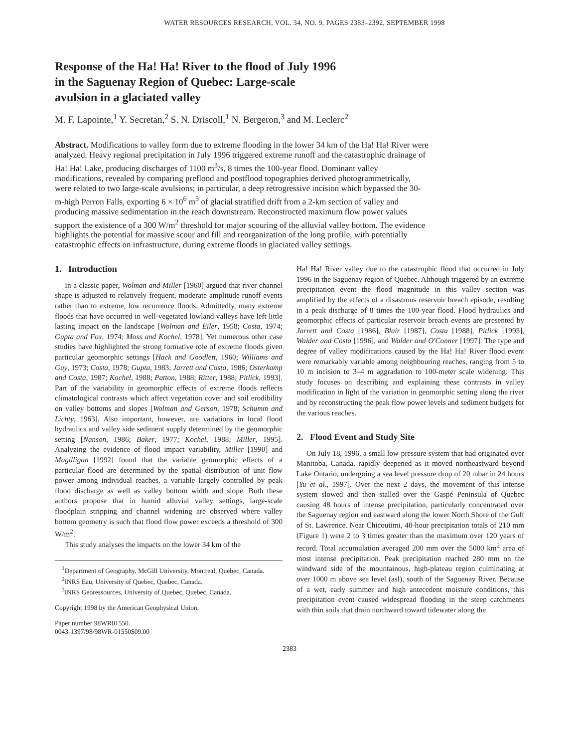WATER RESOURCES RESEARCH, VOL. 34, NO. 9, PAGES 2383–2392, SEPTEMBER 1998
Response of the Ha! Ha! River to the flood of July 1996
in the Saguenay Region of Quebec: Large-scale
avulsion in a glaciated valley
M. F. Lapointe,<sup>1</sup> Y. Secretan,<sup>2</sup> S. N. Driscoll,<sup>1</sup> N. Bergeron,<sup>3</sup> and M. Leclerc<sup>2</sup>
Abstract. Modifications to valley form due to extreme flooding in the lower 34 km of the Ha! Ha! River were analyzed. Heavy regional precipitation in July 1996 triggered extreme runoff and the catastrophic drainage of Ha! Ha! Lake, producing discharges of 1100 m<sup>3</sup>/s, 8 times the 100-year flood. Dominant valley modifications, revealed by comparing preflood and postflood topographies derived photogrammetrically, were related to two large-scale avulsions; in particular, a deep retrogressive incision which bypassed the 30-m-high Perron Falls, exporting 6 × 10<sup>6</sup> m<sup>3</sup> of glacial stratified drift from a 2-km section of valley and producing massive sedimentation in the reach downstream. Reconstructed maximum flow power values support the existence of a 300 W/m<sup>2</sup> threshold for major scouring of the alluvial valley bottom. The evidence highlights the potential for massive scour and fill and reorganization of the long profile, with potentially catastrophic effects on infrastructure, during extreme floods in glaciated valley settings.
1. Introduction
In a classic paper, Wolman and Miller [1960] argued that river channel shape is adjusted to relatively frequent, moderate amplitude runoff events rather than to extreme, low recurrence floods. Admittedly, many extreme floods that have occurred in well-vegetated lowland valleys have left little lasting impact on the landscape [Wolman and Eiler, 1958; Costa, 1974; Gupta and Fox, 1974; Moss and Kochel, 1978]. Yet numerous other case studies have highlighted the strong formative role of extreme floods given particular geomorphic settings [Hack and Goodlett, 1960; Williams and Guy, 1973; Costa, 1978; Gupta, 1983; Jarrett and Costa, 1986; Osterkamp and Costa, 1987; Kochel, 1988; Patton, 1988; Ritter, 1988; Pitlick, 1993]. Part of the variability in geomorphic effects of extreme floods reflects climatological contrasts which affect vegetation cover and soil erodibility on valley bottoms and slopes [Wolman and Gerson, 1978; Schumm and Lichty, 1963]. Also important, however, are variations in local flood hydraulics and valley side sediment supply determined by the geomorphic setting [Nanson, 1986; Baker, 1977; Kochel, 1988; Miller, 1995]. Analyzing the evidence of flood impact variability, Miller [1990] and Magilligan [1992] found that the variable geomorphic effects of a particular flood are determined by the spatial distribution of unit flow power among individual reaches, a variable largely controlled by peak flood discharge as well as valley bottom width and slope. Both these authors propose that in humid alluvial valley settings, large-scale floodplain stripping and channel widening are observed where valley bottom geometry is such that flood flow power exceeds a threshold of 300 W/m<sup>2</sup>.
This study analyses the impacts on the lower 34 km of the
<sup>1</sup> Department of Geography, McGill University, Montreal, Quebec, Canada.
<sup>2</sup> INRS Eau, University of Quebec, Quebec, Canada.
<sup>3</sup> INRS Georessources, University of Quebec, Quebec, Canada.
Copyright 1998 by the American Geophysical Union.
Paper number 98WR01550.
0043-1397/98/98WR-01550$09.00
Ha! Ha! River valley due to the catastrophic flood that occurred in July 1996 in the Saguenay region of Quebec. Although triggered by an extreme precipitation event the flood magnitude in this valley section was amplified by the effects of a disastrous reservoir breach episode, resulting in a peak discharge of 8 times the 100-year flood. Flood hydraulics and geomorphic effects of particular reservoir breach events are presented by Jarrett and Costa [1986], Blair [1987], Costa [1988], Pitlick [1993], Walder and Costa [1996], and Walder and O'Conner [1997]. The type and degree of valley modifications caused by the Ha! Ha! River flood event were remarkably variable among neighbouring reaches, ranging from 5 to 10 m incision to 3–4 m aggradation to 100-meter scale widening. This study focuses on describing and explaining these contrasts in valley modification in light of the variation in geomorphic setting along the river and by reconstructing the peak flow power levels and sediment budgets for the various reaches.
2. Flood Event and Study Site
On July 18, 1996, a small low-pressure system that had originated over Manitoba, Canada, rapidly deepened as it moved northeastward beyond Lake Ontario, undergoing a sea level pressure drop of 20 mbar in 24 hours [Yu et al., 1997]. Over the next 2 days, the movement of this intense system slowed and then stalled over the Gaspé Peninsula of Quebec causing 48 hours of intense precipitation, particularly concentrated over the Saguenay region and eastward along the lower North Shore of the Gulf of St. Lawrence. Near Chicoutimi, 48-hour precipitation totals of 210 mm (Figure 1) were 2 to 3 times greater than the maximum over 120 years of record. Total accumulation averaged 200 mm over the 5000 km<sup>2</sup> area of most intense precipitation. Peak precipitation reached 280 mm on the windward side of the mountainous, high-plateau region culminating at over 1000 m above sea level (asl), south of the Saguenay River. Because of a wet, early summer and high antecedent moisture conditions, this precipitation event caused widespread flooding in the steep catchments with thin soils that drain northward toward tidewater along the
2383